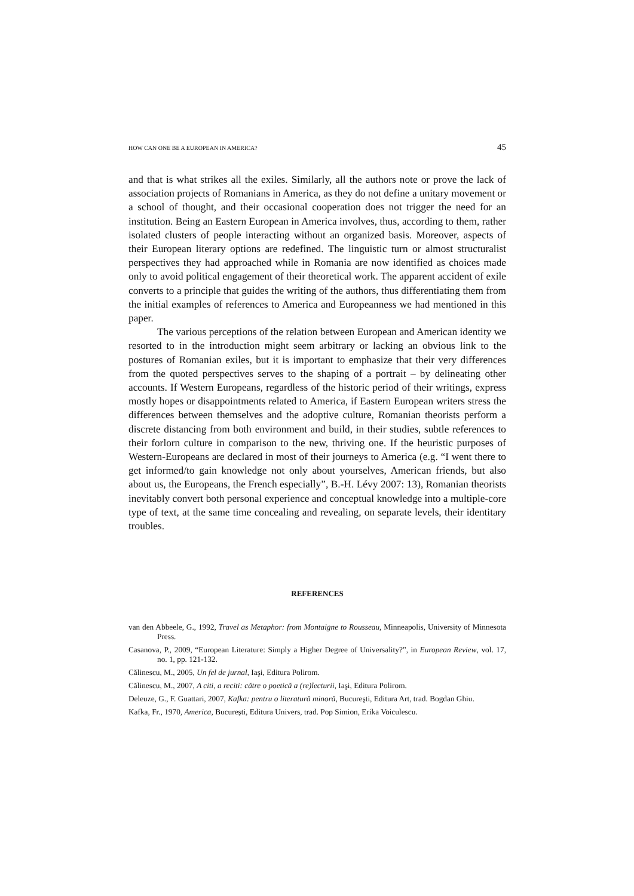HOW CAN ONE BE A EUROPEAN IN AMERICA? 45
and that is what strikes all the exiles. Similarly, all the authors note or prove the lack of association projects of Romanians in America, as they do not define a unitary movement or a school of thought, and their occasional cooperation does not trigger the need for an institution. Being an Eastern European in America involves, thus, according to them, rather isolated clusters of people interacting without an organized basis. Moreover, aspects of their European literary options are redefined. The linguistic turn or almost structuralist perspectives they had approached while in Romania are now identified as choices made only to avoid political engagement of their theoretical work. The apparent accident of exile converts to a principle that guides the writing of the authors, thus differentiating them from the initial examples of references to America and Europeanness we had mentioned in this paper.
The various perceptions of the relation between European and American identity we resorted to in the introduction might seem arbitrary or lacking an obvious link to the postures of Romanian exiles, but it is important to emphasize that their very differences from the quoted perspectives serves to the shaping of a portrait – by delineating other accounts. If Western Europeans, regardless of the historic period of their writings, express mostly hopes or disappointments related to America, if Eastern European writers stress the differences between themselves and the adoptive culture, Romanian theorists perform a discrete distancing from both environment and build, in their studies, subtle references to their forlorn culture in comparison to the new, thriving one. If the heuristic purposes of Western-Europeans are declared in most of their journeys to America (e.g. “I went there to get informed/to gain knowledge not only about yourselves, American friends, but also about us, the Europeans, the French especially”, B.-H. Lévy 2007: 13), Romanian theorists inevitably convert both personal experience and conceptual knowledge into a multiple-core type of text, at the same time concealing and revealing, on separate levels, their identitary troubles.
REFERENCES
van den Abbeele, G., 1992, Travel as Metaphor: from Montaigne to Rousseau, Minneapolis, University of Minnesota Press.
Casanova, P., 2009, “European Literature: Simply a Higher Degree of Universality?”, in European Review, vol. 17, no. 1, pp. 121-132.
Călinescu, M., 2005, Un fel de jurnal, Iaşi, Editura Polirom.
Călinescu, M., 2007, A citi, a reciti: către o poetică a (re)lecturii, Iaşi, Editura Polirom.
Deleuze, G., F. Guattari, 2007, Kafka: pentru o literatură minoră, Bucureşti, Editura Art, trad. Bogdan Ghiu.
Kafka, Fr., 1970, America, Bucureşti, Editura Univers, trad. Pop Simion, Erika Voiculescu.